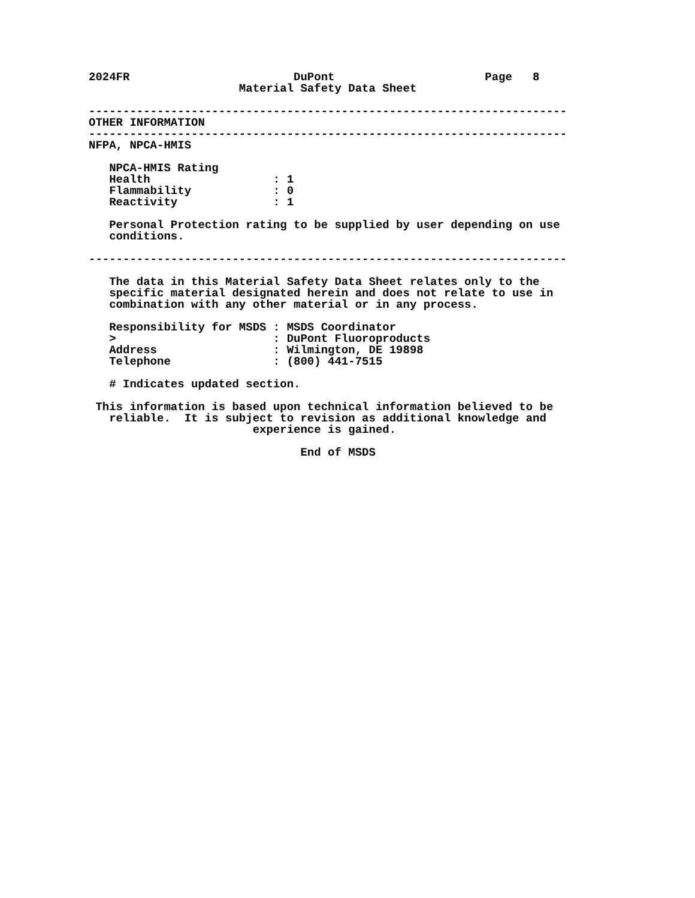2024FR                        DuPont                      Page   8
                      Material Safety Data Sheet

----------------------------------------------------------------------
OTHER INFORMATION
----------------------------------------------------------------------
NFPA, NPCA-HMIS

   NPCA-HMIS Rating
   Health                  : 1
   Flammability            : 0
   Reactivity              : 1

   Personal Protection rating to be supplied by user depending on use
   conditions.

----------------------------------------------------------------------

   The data in this Material Safety Data Sheet relates only to the
   specific material designated herein and does not relate to use in
   combination with any other material or in any process.

   Responsibility for MSDS : MSDS Coordinator
   >                       : DuPont Fluoroproducts
   Address                 : Wilmington, DE 19898
   Telephone               : (800) 441-7515

   # Indicates updated section.

 This information is based upon technical information believed to be
   reliable.  It is subject to revision as additional knowledge and
                        experience is gained.

                               End of MSDS